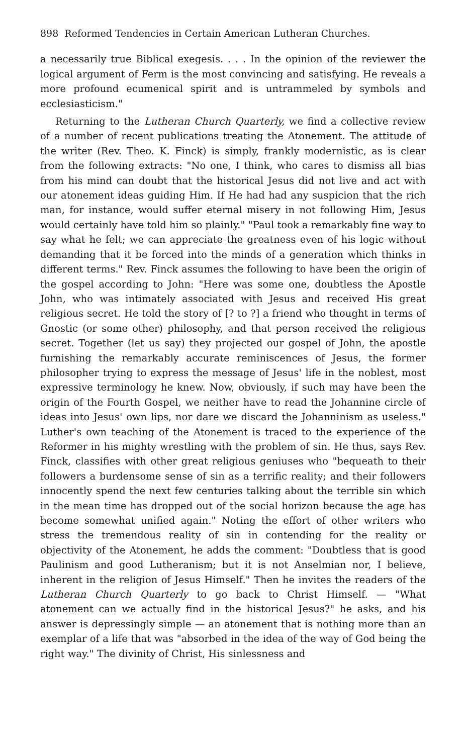898 Reformed Tendencies in Certain American Lutheran Churches.
a necessarily true Biblical exegesis. . . . In the opinion of the reviewer the logical argument of Ferm is the most convincing and satisfying. He reveals a more profound ecumenical spirit and is untrammeled by symbols and ecclesiasticism."
Returning to the Lutheran Church Quarterly, we find a collective review of a number of recent publications treating the Atonement. The attitude of the writer (Rev. Theo. K. Finck) is simply, frankly modernistic, as is clear from the following extracts: "No one, I think, who cares to dismiss all bias from his mind can doubt that the historical Jesus did not live and act with our atonement ideas guiding Him. If He had had any suspicion that the rich man, for instance, would suffer eternal misery in not following Him, Jesus would certainly have told him so plainly." "Paul took a remarkably fine way to say what he felt; we can appreciate the greatness even of his logic without demanding that it be forced into the minds of a generation which thinks in different terms." Rev. Finck assumes the following to have been the origin of the gospel according to John: "Here was some one, doubtless the Apostle John, who was intimately associated with Jesus and received His great religious secret. He told the story of [? to ?] a friend who thought in terms of Gnostic (or some other) philosophy, and that person received the religious secret. Together (let us say) they projected our gospel of John, the apostle furnishing the remarkably accurate reminiscences of Jesus, the former philosopher trying to express the message of Jesus' life in the noblest, most expressive terminology he knew. Now, obviously, if such may have been the origin of the Fourth Gospel, we neither have to read the Johannine circle of ideas into Jesus' own lips, nor dare we discard the Johanninism as useless." Luther's own teaching of the Atonement is traced to the experience of the Reformer in his mighty wrestling with the problem of sin. He thus, says Rev. Finck, classifies with other great religious geniuses who "bequeath to their followers a burdensome sense of sin as a terrific reality; and their followers innocently spend the next few centuries talking about the terrible sin which in the mean time has dropped out of the social horizon because the age has become somewhat unified again." Noting the effort of other writers who stress the tremendous reality of sin in contending for the reality or objectivity of the Atonement, he adds the comment: "Doubtless that is good Paulinism and good Lutheranism; but it is not Anselmian nor, I believe, inherent in the religion of Jesus Himself." Then he invites the readers of the Lutheran Church Quarterly to go back to Christ Himself. — "What atonement can we actually find in the historical Jesus?" he asks, and his answer is depressingly simple — an atonement that is nothing more than an exemplar of a life that was "absorbed in the idea of the way of God being the right way." The divinity of Christ, His sinlessness and